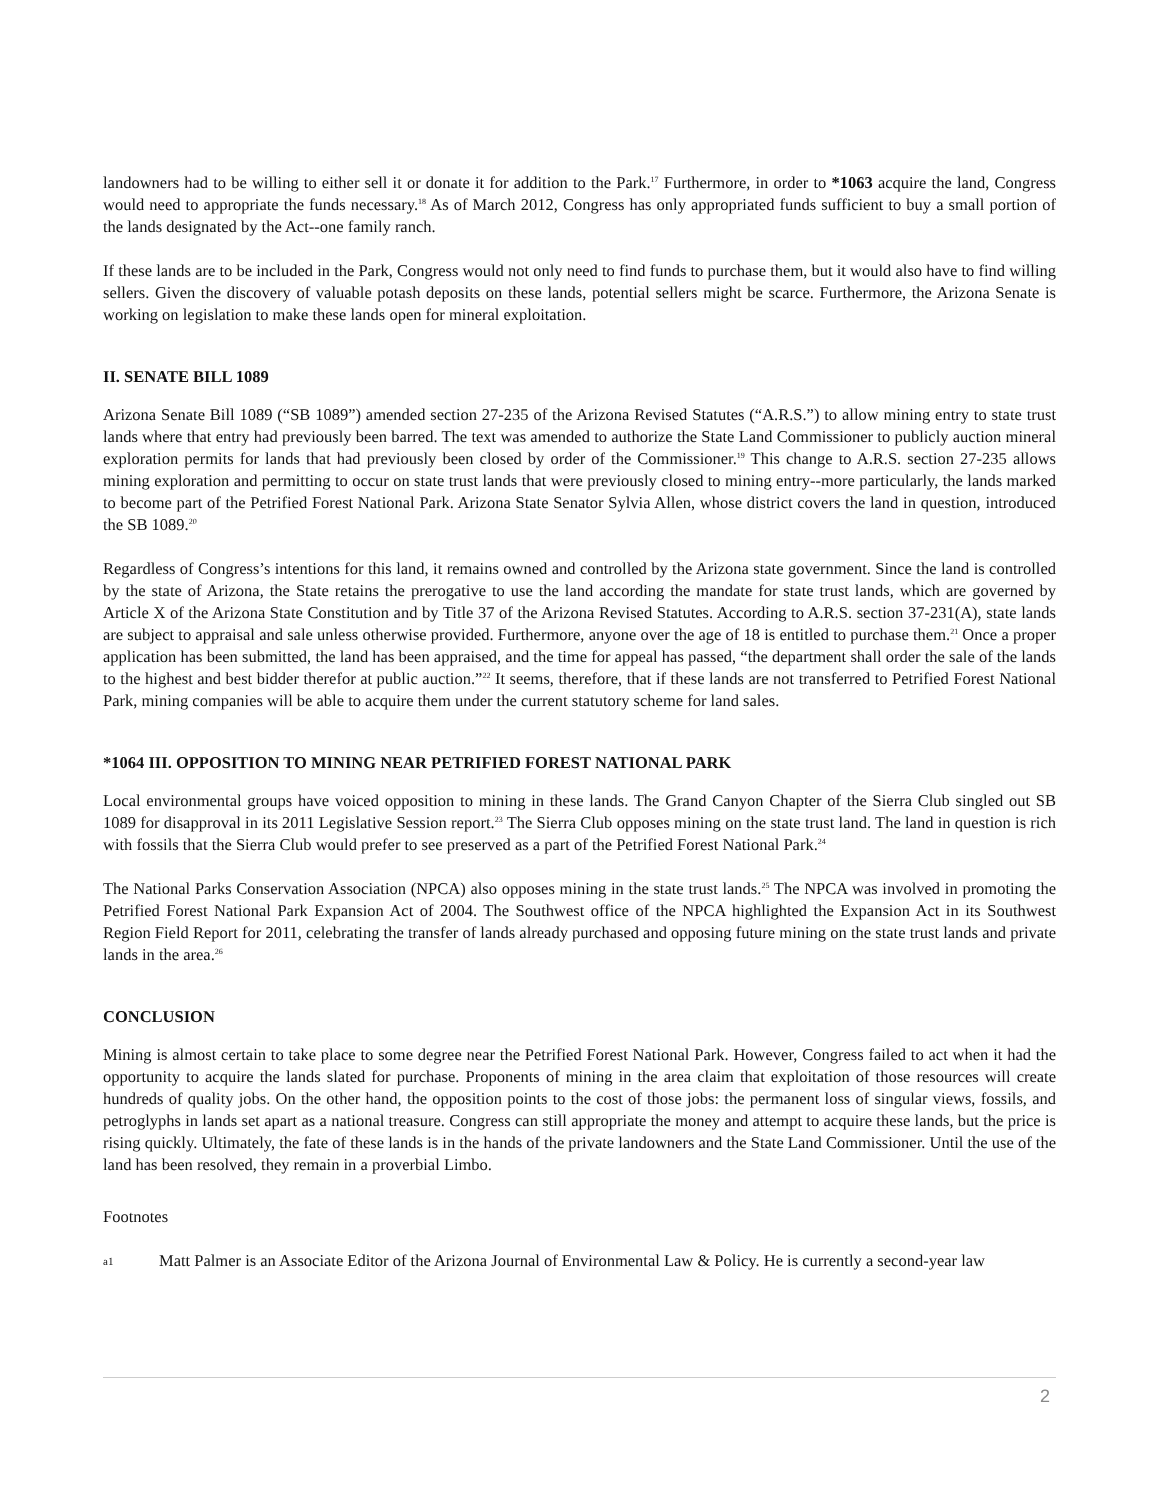landowners had to be willing to either sell it or donate it for addition to the Park.<sup>17</sup> Furthermore, in order to *1063 acquire the land, Congress would need to appropriate the funds necessary.<sup>18</sup> As of March 2012, Congress has only appropriated funds sufficient to buy a small portion of the lands designated by the Act--one family ranch.
If these lands are to be included in the Park, Congress would not only need to find funds to purchase them, but it would also have to find willing sellers. Given the discovery of valuable potash deposits on these lands, potential sellers might be scarce. Furthermore, the Arizona Senate is working on legislation to make these lands open for mineral exploitation.
II. SENATE BILL 1089
Arizona Senate Bill 1089 (“SB 1089”) amended section 27-235 of the Arizona Revised Statutes (“A.R.S.”) to allow mining entry to state trust lands where that entry had previously been barred. The text was amended to authorize the State Land Commissioner to publicly auction mineral exploration permits for lands that had previously been closed by order of the Commissioner.<sup>19</sup> This change to A.R.S. section 27-235 allows mining exploration and permitting to occur on state trust lands that were previously closed to mining entry--more particularly, the lands marked to become part of the Petrified Forest National Park. Arizona State Senator Sylvia Allen, whose district covers the land in question, introduced the SB 1089.<sup>20</sup>
Regardless of Congress’s intentions for this land, it remains owned and controlled by the Arizona state government. Since the land is controlled by the state of Arizona, the State retains the prerogative to use the land according the mandate for state trust lands, which are governed by Article X of the Arizona State Constitution and by Title 37 of the Arizona Revised Statutes. According to A.R.S. section 37-231(A), state lands are subject to appraisal and sale unless otherwise provided. Furthermore, anyone over the age of 18 is entitled to purchase them.<sup>21</sup> Once a proper application has been submitted, the land has been appraised, and the time for appeal has passed, “the department shall order the sale of the lands to the highest and best bidder therefor at public auction.”<sup>22</sup> It seems, therefore, that if these lands are not transferred to Petrified Forest National Park, mining companies will be able to acquire them under the current statutory scheme for land sales.
*1064 III. OPPOSITION TO MINING NEAR PETRIFIED FOREST NATIONAL PARK
Local environmental groups have voiced opposition to mining in these lands. The Grand Canyon Chapter of the Sierra Club singled out SB 1089 for disapproval in its 2011 Legislative Session report.<sup>23</sup> The Sierra Club opposes mining on the state trust land. The land in question is rich with fossils that the Sierra Club would prefer to see preserved as a part of the Petrified Forest National Park.<sup>24</sup>
The National Parks Conservation Association (NPCA) also opposes mining in the state trust lands.<sup>25</sup> The NPCA was involved in promoting the Petrified Forest National Park Expansion Act of 2004. The Southwest office of the NPCA highlighted the Expansion Act in its Southwest Region Field Report for 2011, celebrating the transfer of lands already purchased and opposing future mining on the state trust lands and private lands in the area.<sup>26</sup>
CONCLUSION
Mining is almost certain to take place to some degree near the Petrified Forest National Park. However, Congress failed to act when it had the opportunity to acquire the lands slated for purchase. Proponents of mining in the area claim that exploitation of those resources will create hundreds of quality jobs. On the other hand, the opposition points to the cost of those jobs: the permanent loss of singular views, fossils, and petroglyphs in lands set apart as a national treasure. Congress can still appropriate the money and attempt to acquire these lands, but the price is rising quickly. Ultimately, the fate of these lands is in the hands of the private landowners and the State Land Commissioner. Until the use of the land has been resolved, they remain in a proverbial Limbo.
Footnotes
a1 Matt Palmer is an Associate Editor of the Arizona Journal of Environmental Law & Policy. He is currently a second-year law
2